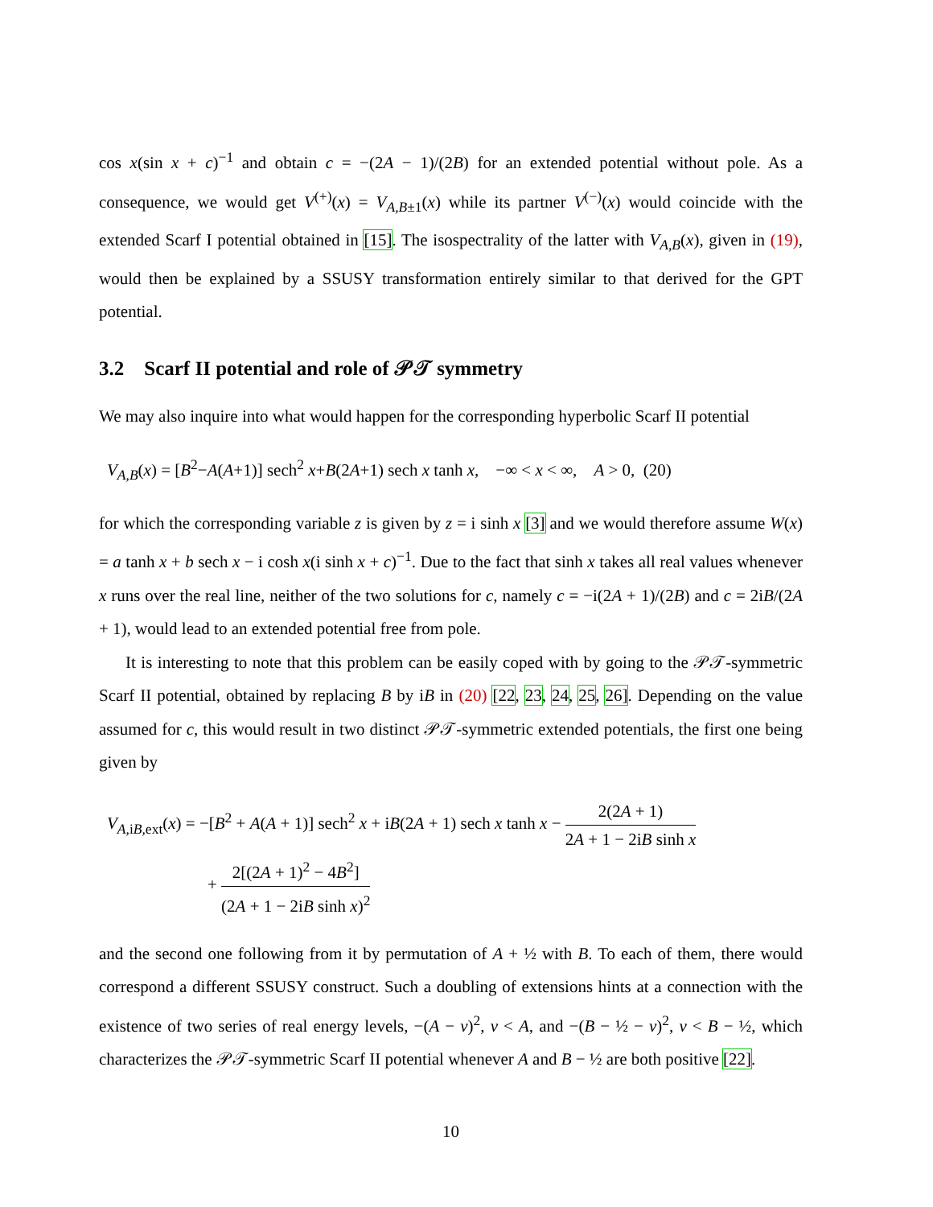cos x(sin x + c)<sup>−1</sup> and obtain c = −(2A − 1)/(2B) for an extended potential without pole. As a consequence, we would get V<sup>(+)</sup>(x) = V<sub>A,B±1</sub>(x) while its partner V<sup>(−)</sup>(x) would coincide with the extended Scarf I potential obtained in [15]. The isospectrality of the latter with V<sub>A,B</sub>(x), given in (19), would then be explained by a SSUSY transformation entirely similar to that derived for the GPT potential.
3.2 Scarf II potential and role of 𝒫𝒯 symmetry
We may also inquire into what would happen for the corresponding hyperbolic Scarf II potential
V<sub>A,B</sub>(x) = [B<sup>2</sup>−A(A+1)] sech<sup>2</sup> x+B(2A+1) sech x tanh x, −∞ < x < ∞, A > 0, (20)
for which the corresponding variable z is given by z = i sinh x [3] and we would therefore assume W(x) = a tanh x + b sech x − i cosh x(i sinh x + c)<sup>−1</sup>. Due to the fact that sinh x takes all real values whenever x runs over the real line, neither of the two solutions for c, namely c = −i(2A + 1)/(2B) and c = 2iB/(2A + 1), would lead to an extended potential free from pole.
It is interesting to note that this problem can be easily coped with by going to the 𝒫𝒯-symmetric Scarf II potential, obtained by replacing B by iB in (20) [22, 23, 24, 25, 26]. Depending on the value assumed for c, this would result in two distinct 𝒫𝒯-symmetric extended potentials, the first one being given by
V<sub>A, iB, ext</sub>(x) = −[B<sup>2</sup> + A(A + 1)] sech<sup>2</sup> x + iB(2A + 1) sech x tanh x − 2(2A + 1) 2A + 1 − 2iB sinh x
+ 2[(2A + 1)<sup>2</sup> − 4B<sup>2</sup>] (2A + 1 − 2iB sinh x)<sup>2</sup>
and the second one following from it by permutation of A + ½ with B. To each of them, there would correspond a different SSUSY construct. Such a doubling of extensions hints at a connection with the existence of two series of real energy levels, −(A − ν)<sup>2</sup>, ν < A, and −(B − ½ − ν)<sup>2</sup>, ν < B − ½, which characterizes the 𝒫𝒯-symmetric Scarf II potential whenever A and B − ½ are both positive [22].
10